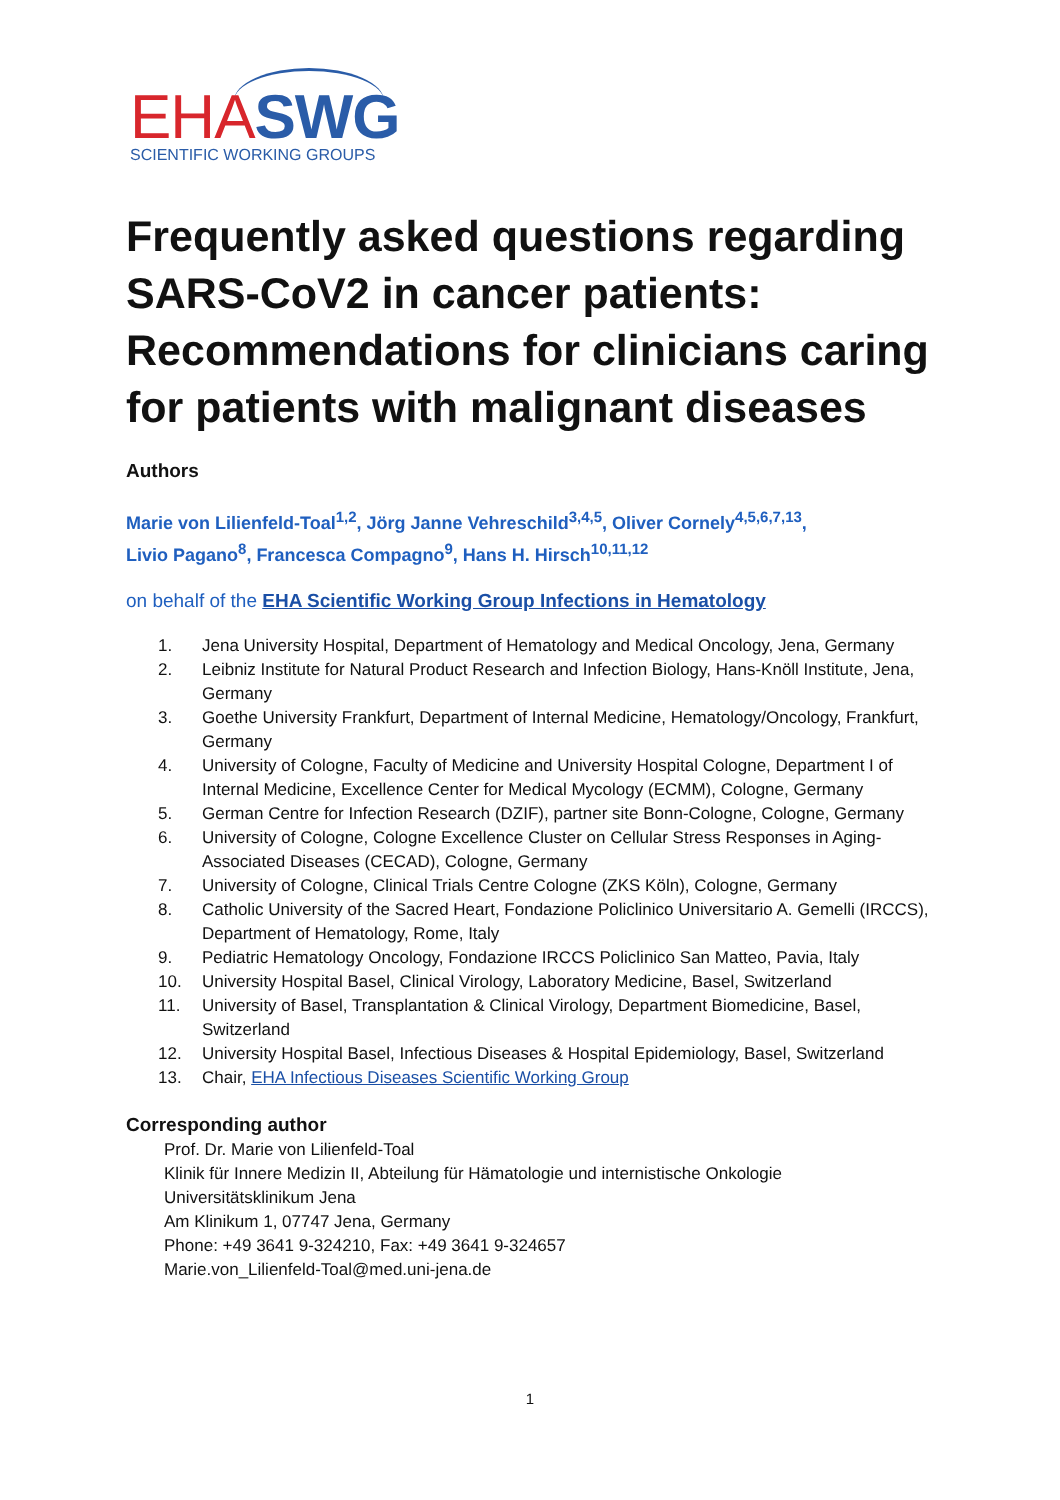EHA SWG SCIENTIFIC WORKING GROUPS
Frequently asked questions regarding SARS-CoV2 in cancer patients: Recommendations for clinicians caring for patients with malignant diseases
Authors
Marie von Lilienfeld-Toal<sup>1,2</sup>, Jörg Janne Vehreschild<sup>3,4,5</sup>, Oliver Cornely<sup>4,5,6,7,13</sup>,
Livio Pagano<sup>8</sup>, Francesca Compagno<sup>9</sup>, Hans H. Hirsch<sup>10,11,12</sup>
on behalf of the EHA Scientific Working Group Infections in Hematology
1. Jena University Hospital, Department of Hematology and Medical Oncology, Jena, Germany
2. Leibniz Institute for Natural Product Research and Infection Biology, Hans-Knöll Institute, Jena, Germany
3. Goethe University Frankfurt, Department of Internal Medicine, Hematology/Oncology, Frankfurt, Germany
4. University of Cologne, Faculty of Medicine and University Hospital Cologne, Department I of Internal Medicine, Excellence Center for Medical Mycology (ECMM), Cologne, Germany
5. German Centre for Infection Research (DZIF), partner site Bonn-Cologne, Cologne, Germany
6. University of Cologne, Cologne Excellence Cluster on Cellular Stress Responses in Aging-Associated Diseases (CECAD), Cologne, Germany
7. University of Cologne, Clinical Trials Centre Cologne (ZKS Köln), Cologne, Germany
8. Catholic University of the Sacred Heart, Fondazione Policlinico Universitario A. Gemelli (IRCCS), Department of Hematology, Rome, Italy
9. Pediatric Hematology Oncology, Fondazione IRCCS Policlinico San Matteo, Pavia, Italy
10. University Hospital Basel, Clinical Virology, Laboratory Medicine, Basel, Switzerland
11. University of Basel, Transplantation & Clinical Virology, Department Biomedicine, Basel, Switzerland
12. University Hospital Basel, Infectious Diseases & Hospital Epidemiology, Basel, Switzerland
13. Chair, EHA Infectious Diseases Scientific Working Group
Corresponding author
Prof. Dr. Marie von Lilienfeld-Toal
Klinik für Innere Medizin II, Abteilung für Hämatologie und internistische Onkologie
Universitätsklinikum Jena
Am Klinikum 1, 07747 Jena, Germany
Phone: +49 3641 9-324210, Fax: +49 3641 9-324657
Marie.von_Lilienfeld-Toal@med.uni-jena.de
1